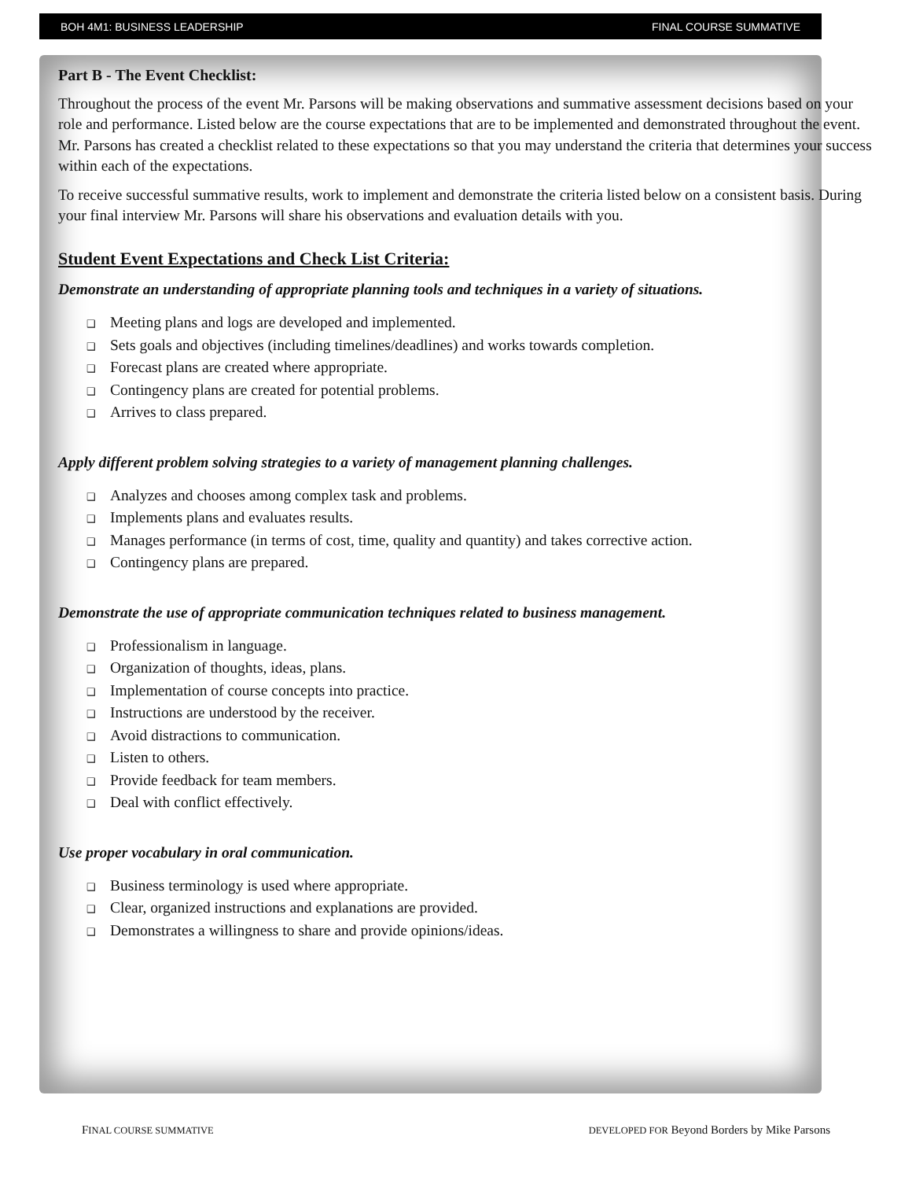BOH 4M1: BUSINESS LEADERSHIP FINAL COURSE SUMMATIVE
Part B - The Event Checklist:
Throughout the process of the event Mr. Parsons will be making observations and summative assessment decisions based on your role and performance. Listed below are the course expectations that are to be implemented and demonstrated throughout the event. Mr. Parsons has created a checklist related to these expectations so that you may understand the criteria that determines your success within each of the expectations.
To receive successful summative results, work to implement and demonstrate the criteria listed below on a consistent basis. During your final interview Mr. Parsons will share his observations and evaluation details with you.
Student Event Expectations and Check List Criteria:
Demonstrate an understanding of appropriate planning tools and techniques in a variety of situations.
❑ Meeting plans and logs are developed and implemented.
❑ Sets goals and objectives (including timelines/deadlines) and works towards completion.
❑ Forecast plans are created where appropriate.
❑ Contingency plans are created for potential problems.
❑ Arrives to class prepared.
Apply different problem solving strategies to a variety of management planning challenges.
❑ Analyzes and chooses among complex task and problems.
❑ Implements plans and evaluates results.
❑ Manages performance (in terms of cost, time, quality and quantity) and takes corrective action.
❑ Contingency plans are prepared.
Demonstrate the use of appropriate communication techniques related to business management.
❑ Professionalism in language.
❑ Organization of thoughts, ideas, plans.
❑ Implementation of course concepts into practice.
❑ Instructions are understood by the receiver.
❑ Avoid distractions to communication.
❑ Listen to others.
❑ Provide feedback for team members.
❑ Deal with conflict effectively.
Use proper vocabulary in oral communication.
❑ Business terminology is used where appropriate.
❑ Clear, organized instructions and explanations are provided.
❑ Demonstrates a willingness to share and provide opinions/ideas.
FINAL COURSE SUMMATIVE DEVELOPED FOR Beyond Borders by Mike Parsons